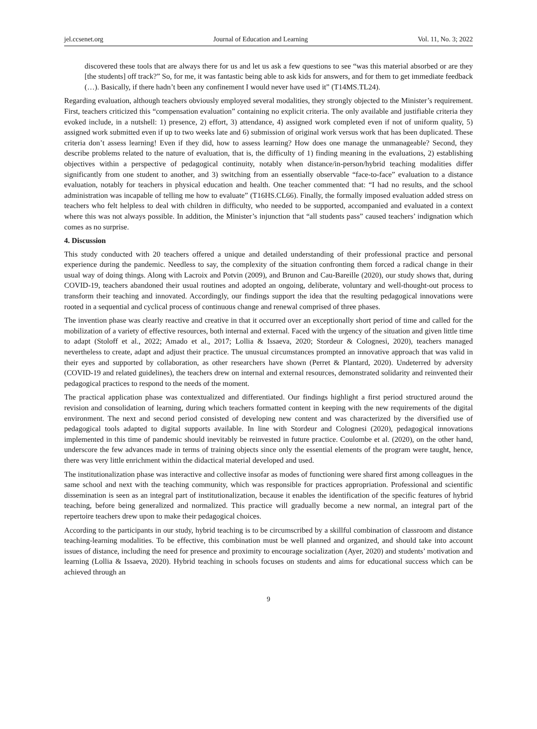jel.ccsenet.org Journal of Education and Learning Vol. 11, No. 3; 2022
discovered these tools that are always there for us and let us ask a few questions to see “was this material absorbed or are they [the students] off track?” So, for me, it was fantastic being able to ask kids for answers, and for them to get immediate feedback (…). Basically, if there hadn’t been any confinement I would never have used it” (T14MS.TL24).
Regarding evaluation, although teachers obviously employed several modalities, they strongly objected to the Minister’s requirement. First, teachers criticized this “compensation evaluation” containing no explicit criteria. The only available and justifiable criteria they evoked include, in a nutshell: 1) presence, 2) effort, 3) attendance, 4) assigned work completed even if not of uniform quality, 5) assigned work submitted even if up to two weeks late and 6) submission of original work versus work that has been duplicated. These criteria don’t assess learning! Even if they did, how to assess learning? How does one manage the unmanageable? Second, they describe problems related to the nature of evaluation, that is, the difficulty of 1) finding meaning in the evaluations, 2) establishing objectives within a perspective of pedagogical continuity, notably when distance/in-person/hybrid teaching modalities differ significantly from one student to another, and 3) switching from an essentially observable “face-to-face” evaluation to a distance evaluation, notably for teachers in physical education and health. One teacher commented that: “I had no results, and the school administration was incapable of telling me how to evaluate” (T16HS.CL66). Finally, the formally imposed evaluation added stress on teachers who felt helpless to deal with children in difficulty, who needed to be supported, accompanied and evaluated in a context where this was not always possible. In addition, the Minister’s injunction that “all students pass” caused teachers’ indignation which comes as no surprise.
4. Discussion
This study conducted with 20 teachers offered a unique and detailed understanding of their professional practice and personal experience during the pandemic. Needless to say, the complexity of the situation confronting them forced a radical change in their usual way of doing things. Along with Lacroix and Potvin (2009), and Brunon and Cau-Bareille (2020), our study shows that, during COVID-19, teachers abandoned their usual routines and adopted an ongoing, deliberate, voluntary and well-thought-out process to transform their teaching and innovated. Accordingly, our findings support the idea that the resulting pedagogical innovations were rooted in a sequential and cyclical process of continuous change and renewal comprised of three phases.
The invention phase was clearly reactive and creative in that it occurred over an exceptionally short period of time and called for the mobilization of a variety of effective resources, both internal and external. Faced with the urgency of the situation and given little time to adapt (Stoloff et al., 2022; Amado et al., 2017; Lollia & Issaeva, 2020; Stordeur & Colognesi, 2020), teachers managed nevertheless to create, adapt and adjust their practice. The unusual circumstances prompted an innovative approach that was valid in their eyes and supported by collaboration, as other researchers have shown (Perret & Plantard, 2020). Undeterred by adversity (COVID-19 and related guidelines), the teachers drew on internal and external resources, demonstrated solidarity and reinvented their pedagogical practices to respond to the needs of the moment.
The practical application phase was contextualized and differentiated. Our findings highlight a first period structured around the revision and consolidation of learning, during which teachers formatted content in keeping with the new requirements of the digital environment. The next and second period consisted of developing new content and was characterized by the diversified use of pedagogical tools adapted to digital supports available. In line with Stordeur and Colognesi (2020), pedagogical innovations implemented in this time of pandemic should inevitably be reinvested in future practice. Coulombe et al. (2020), on the other hand, underscore the few advances made in terms of training objects since only the essential elements of the program were taught, hence, there was very little enrichment within the didactical material developed and used.
The institutionalization phase was interactive and collective insofar as modes of functioning were shared first among colleagues in the same school and next with the teaching community, which was responsible for practices appropriation. Professional and scientific dissemination is seen as an integral part of institutionalization, because it enables the identification of the specific features of hybrid teaching, before being generalized and normalized. This practice will gradually become a new normal, an integral part of the repertoire teachers drew upon to make their pedagogical choices.
According to the participants in our study, hybrid teaching is to be circumscribed by a skillful combination of classroom and distance teaching-learning modalities. To be effective, this combination must be well planned and organized, and should take into account issues of distance, including the need for presence and proximity to encourage socialization (Ayer, 2020) and students’ motivation and learning (Lollia & Issaeva, 2020). Hybrid teaching in schools focuses on students and aims for educational success which can be achieved through an
9